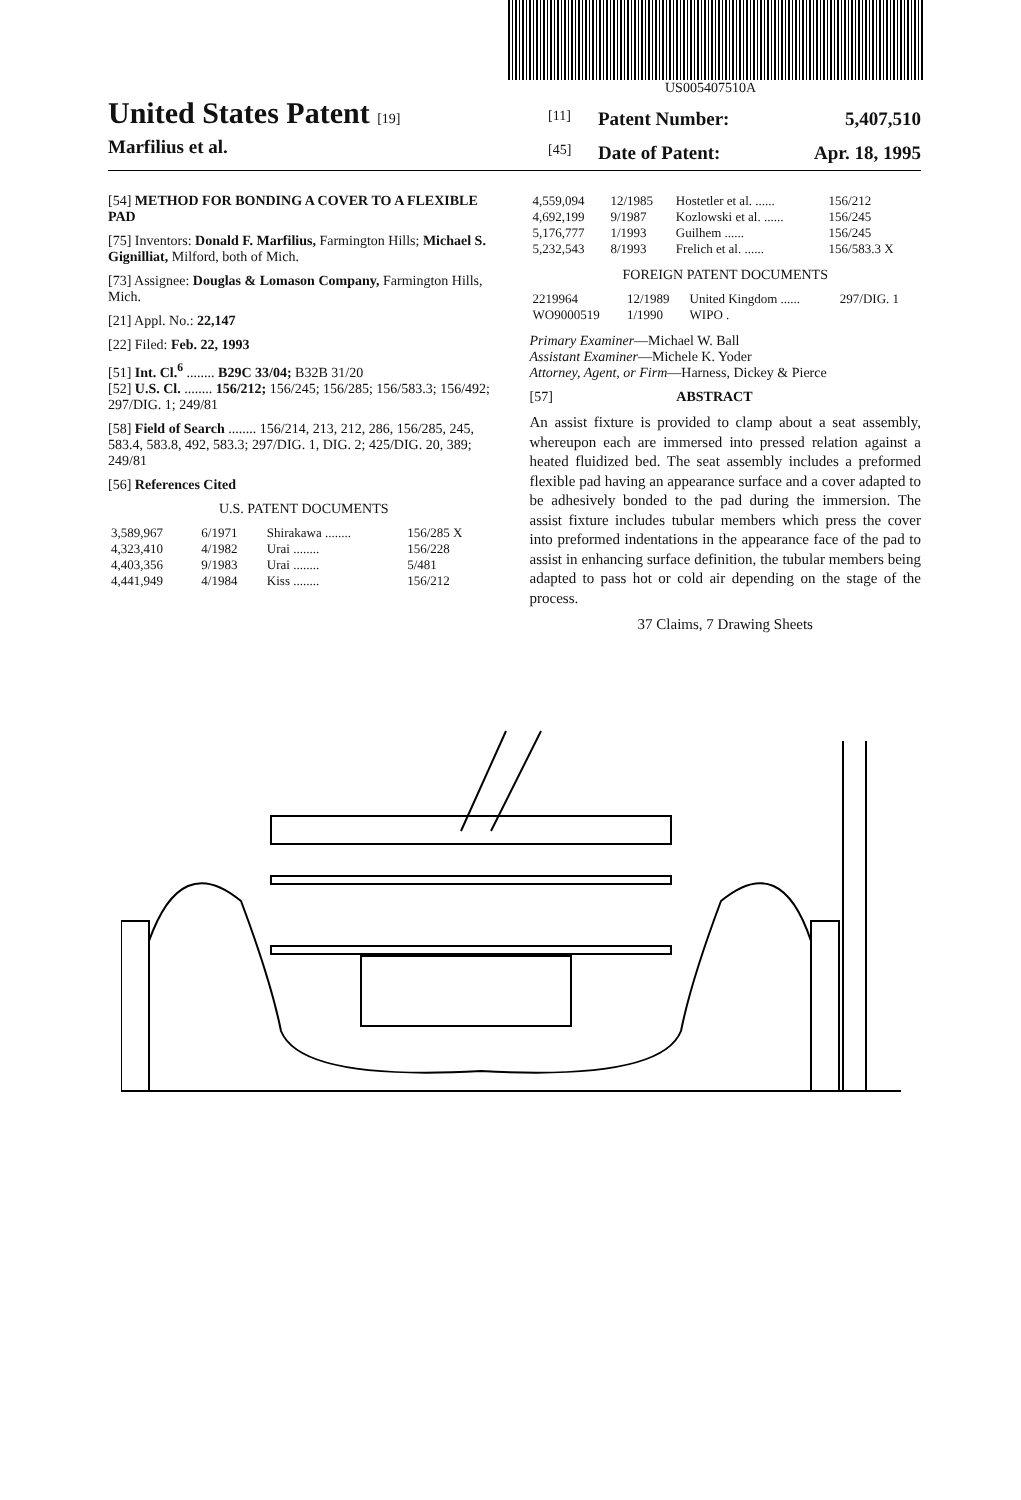US005407510A
United States Patent [19]
Marfilius et al.
[11] Patent Number: 5,407,510
[45] Date of Patent: Apr. 18, 1995
[54] METHOD FOR BONDING A COVER TO A FLEXIBLE PAD
[75] Inventors: Donald F. Marfilius, Farmington Hills; Michael S. Gignilliat, Milford, both of Mich.
[73] Assignee: Douglas & Lomason Company, Farmington Hills, Mich.
[21] Appl. No.: 22,147
[22] Filed: Feb. 22, 1993
[51] Int. Cl.<sup>6</sup> ........ B29C 33/04; B32B 31/20
[52] U.S. Cl. ........ 156/212; 156/245; 156/285; 156/583.3; 156/492; 297/DIG. 1; 249/81
[58] Field of Search ........ 156/214, 213, 212, 286, 156/285, 245, 583.4, 583.8, 492, 583.3; 297/DIG. 1, DIG. 2; 425/DIG. 20, 389; 249/81
[56] References Cited
U.S. PATENT DOCUMENTS
| 3,589,967 | 6/1971 | Shirakawa ........ | 156/285 X |
| 4,323,410 | 4/1982 | Urai ........ | 156/228 |
| 4,403,356 | 9/1983 | Urai ........ | 5/481 |
| 4,441,949 | 4/1984 | Kiss ........ | 156/212 |
| 4,559,094 | 12/1985 | Hostetler et al. ...... | 156/212 |
| 4,692,199 | 9/1987 | Kozlowski et al. ...... | 156/245 |
| 5,176,777 | 1/1993 | Guilhem ...... | 156/245 |
| 5,232,543 | 8/1993 | Frelich et al. ...... | 156/583.3 X |
FOREIGN PATENT DOCUMENTS
| 2219964 | 12/1989 | United Kingdom ...... | 297/DIG. 1 |
| WO9000519 | 1/1990 | WIPO . | |
Primary Examiner—Michael W. Ball
Assistant Examiner—Michele K. Yoder
Attorney, Agent, or Firm—Harness, Dickey & Pierce
[57] ABSTRACT
An assist fixture is provided to clamp about a seat assembly, whereupon each are immersed into pressed relation against a heated fluidized bed. The seat assembly includes a preformed flexible pad having an appearance surface and a cover adapted to be adhesively bonded to the pad during the immersion. The assist fixture includes tubular members which press the cover into preformed indentations in the appearance face of the pad to assist in enhancing surface definition, the tubular members being adapted to pass hot or cold air depending on the stage of the process.
37 Claims, 7 Drawing Sheets